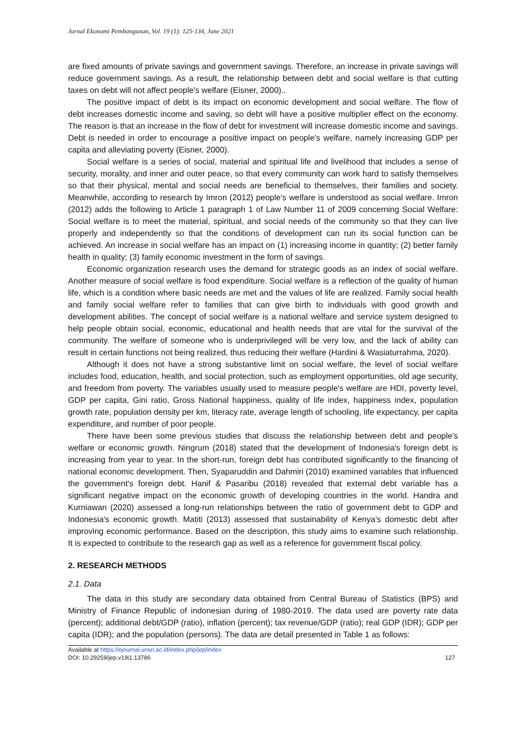Jurnal Ekonomi Pembangunan, Vol. 19 (1): 125-134, June 2021
are fixed amounts of private savings and government savings. Therefore, an increase in private savings will reduce government savings. As a result, the relationship between debt and social welfare is that cutting taxes on debt will not affect people's welfare (Eisner, 2000)..
The positive impact of debt is its impact on economic development and social welfare. The flow of debt increases domestic income and saving, so debt will have a positive multiplier effect on the economy. The reason is that an increase in the flow of debt for investment will increase domestic income and savings. Debt is needed in order to encourage a positive impact on people's welfare, namely increasing GDP per capita and alleviating poverty (Eisner, 2000).
Social welfare is a series of social, material and spiritual life and livelihood that includes a sense of security, morality, and inner and outer peace, so that every community can work hard to satisfy themselves so that their physical, mental and social needs are beneficial to themselves, their families and society. Meanwhile, according to research by Imron (2012) people's welfare is understood as social welfare. Imron (2012) adds the following to Article 1 paragraph 1 of Law Number 11 of 2009 concerning Social Welfare: Social welfare is to meet the material, spiritual, and social needs of the community so that they can live properly and independently so that the conditions of development can run its social function can be achieved. An increase in social welfare has an impact on (1) increasing income in quantity; (2) better family health in quality; (3) family economic investment in the form of savings.
Economic organization research uses the demand for strategic goods as an index of social welfare. Another measure of social welfare is food expenditure. Social welfare is a reflection of the quality of human life, which is a condition where basic needs are met and the values of life are realized. Family social health and family social welfare refer to families that can give birth to individuals with good growth and development abilities. The concept of social welfare is a national welfare and service system designed to help people obtain social, economic, educational and health needs that are vital for the survival of the community. The welfare of someone who is underprivileged will be very low, and the lack of ability can result in certain functions not being realized, thus reducing their welfare (Hardini & Wasiaturrahma, 2020).
Although it does not have a strong substantive limit on social welfare, the level of social welfare includes food, education, health, and social protection, such as employment opportunities, old age security, and freedom from poverty. The variables usually used to measure people's welfare are HDI, poverty level, GDP per capita, Gini ratio, Gross National happiness, quality of life index, happiness index, population growth rate, population density per km, literacy rate, average length of schooling, life expectancy, per capita expenditure, and number of poor people.
There have been some previous studies that discuss the relationship between debt and people's welfare or economic growth. Ningrum (2018) stated that the development of Indonesia's foreign debt is increasing from year to year. In the short-run, foreign debt has contributed significantly to the financing of national economic development. Then, Syaparuddin and Dahmiri (2010) examined variables that influenced the government's foreign debt. Hanif & Pasaribu (2018) revealed that external debt variable has a significant negative impact on the economic growth of developing countries in the world. Handra and Kurniawan (2020) assessed a long-run relationships between the ratio of government debt to GDP and Indonesia's economic growth. Matiti (2013) assessed that sustainability of Kenya’s domestic debt after improving economic performance. Based on the description, this study aims to examine such relationship. It is expected to contribute to the research gap as well as a reference for government fiscal policy.
2. RESEARCH METHODS
2.1. Data
The data in this study are secondary data obtained from Central Bureau of Statistics (BPS) and Ministry of Finance Republic of indonesian during of 1980-2019. The data used are poverty rate data (percent); additional debt/GDP (ratio), inflation (percent); tax revenue/GDP (ratio); real GDP (IDR); GDP per capita (IDR); and the population (persons). The data are detail presented in Table 1 as follows:
Available at https://ejournal.unsri.ac.id/index.php/jep/index
DOI: 10.29259/jep.v19i1.13786
127